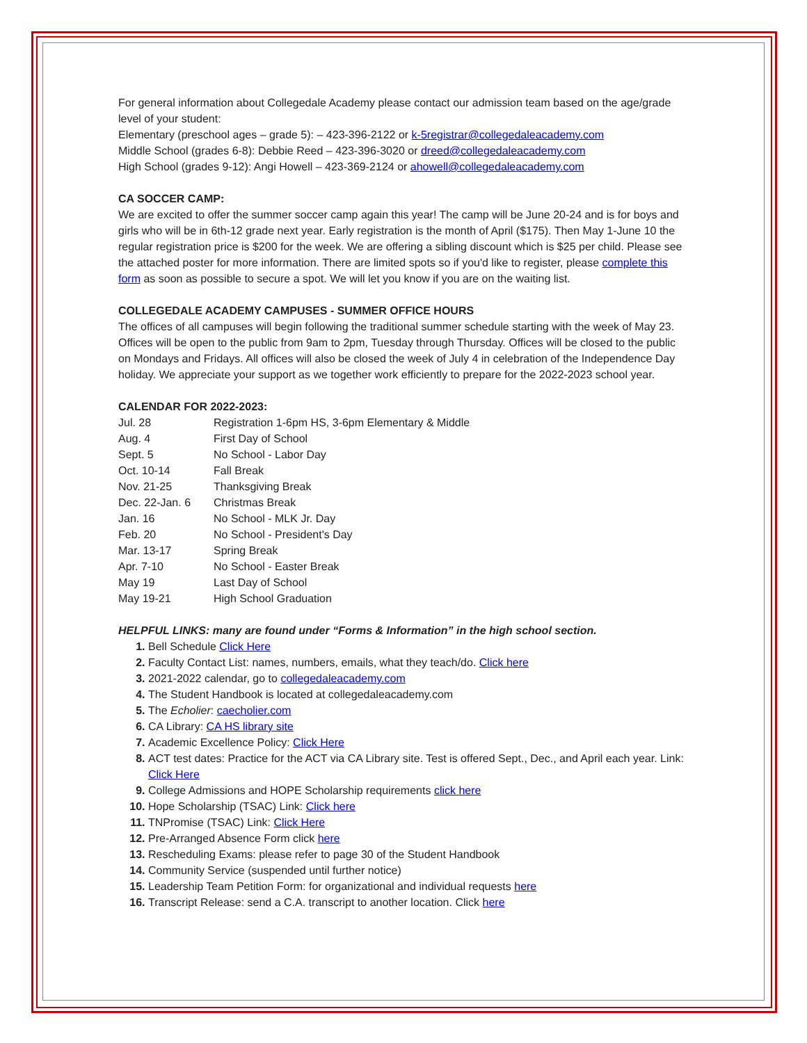For general information about Collegedale Academy please contact our admission team based on the age/grade level of your student:
Elementary (preschool ages – grade 5): – 423-396-2122 or k-5registrar@collegedaleacademy.com
Middle School (grades 6-8): Debbie Reed – 423-396-3020 or dreed@collegedaleacademy.com
High School (grades 9-12): Angi Howell – 423-369-2124 or ahowell@collegedaleacademy.com
CA SOCCER CAMP:
We are excited to offer the summer soccer camp again this year! The camp will be June 20-24 and is for boys and girls who will be in 6th-12 grade next year. Early registration is the month of April ($175). Then May 1-June 10 the regular registration price is $200 for the week. We are offering a sibling discount which is $25 per child. Please see the attached poster for more information. There are limited spots so if you'd like to register, please complete this form as soon as possible to secure a spot. We will let you know if you are on the waiting list.
COLLEGEDALE ACADEMY CAMPUSES - SUMMER OFFICE HOURS
The offices of all campuses will begin following the traditional summer schedule starting with the week of May 23. Offices will be open to the public from 9am to 2pm, Tuesday through Thursday. Offices will be closed to the public on Mondays and Fridays. All offices will also be closed the week of July 4 in celebration of the Independence Day holiday. We appreciate your support as we together work efficiently to prepare for the 2022-2023 school year.
CALENDAR FOR 2022-2023:
| Jul. 28 | Registration 1-6pm HS, 3-6pm Elementary & Middle |
| Aug. 4 | First Day of School |
| Sept. 5 | No School - Labor Day |
| Oct. 10-14 | Fall Break |
| Nov. 21-25 | Thanksgiving Break |
| Dec. 22-Jan. 6 | Christmas Break |
| Jan. 16 | No School - MLK Jr. Day |
| Feb. 20 | No School - President's Day |
| Mar. 13-17 | Spring Break |
| Apr. 7-10 | No School - Easter Break |
| May 19 | Last Day of School |
| May 19-21 | High School Graduation |
HELPFUL LINKS: many are found under “Forms & Information” in the high school section.
Bell Schedule Click Here
Faculty Contact List: names, numbers, emails, what they teach/do. Click here
2021-2022 calendar, go to collegedaleacademy.com
The Student Handbook is located at collegedaleacademy.com
The Echolier: caecholier.com
CA Library: CA HS library site
Academic Excellence Policy: Click Here
ACT test dates: Practice for the ACT via CA Library site. Test is offered Sept., Dec., and April each year. Link: Click Here
College Admissions and HOPE Scholarship requirements click here
Hope Scholarship (TSAC) Link: Click here
TNPromise (TSAC) Link: Click Here
Pre-Arranged Absence Form click here
Rescheduling Exams: please refer to page 30 of the Student Handbook
Community Service (suspended until further notice)
Leadership Team Petition Form: for organizational and individual requests here
Transcript Release: send a C.A. transcript to another location. Click here